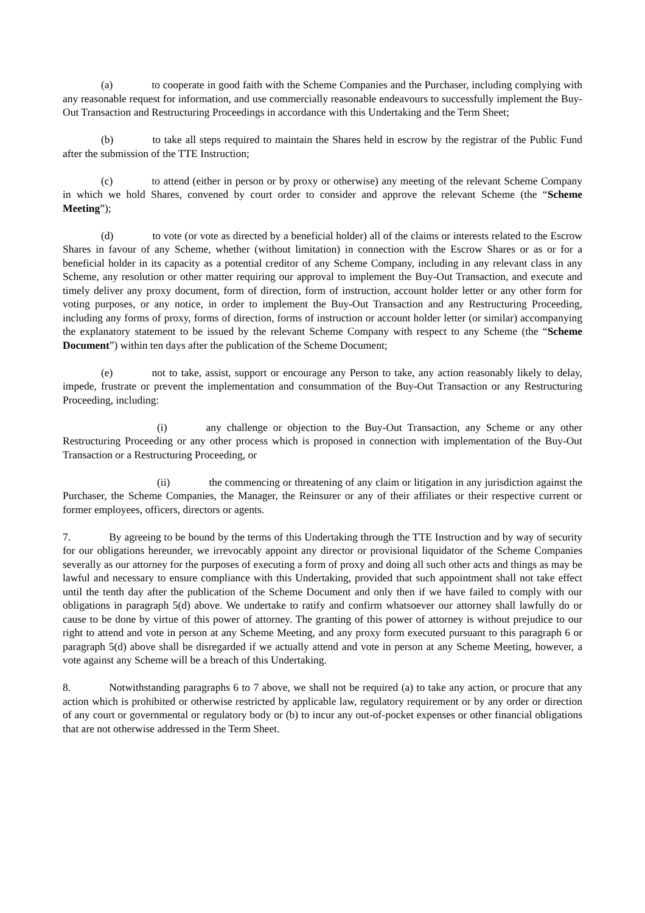(a) to cooperate in good faith with the Scheme Companies and the Purchaser, including complying with any reasonable request for information, and use commercially reasonable endeavours to successfully implement the Buy-Out Transaction and Restructuring Proceedings in accordance with this Undertaking and the Term Sheet;
(b) to take all steps required to maintain the Shares held in escrow by the registrar of the Public Fund after the submission of the TTE Instruction;
(c) to attend (either in person or by proxy or otherwise) any meeting of the relevant Scheme Company in which we hold Shares, convened by court order to consider and approve the relevant Scheme (the “Scheme Meeting”);
(d) to vote (or vote as directed by a beneficial holder) all of the claims or interests related to the Escrow Shares in favour of any Scheme, whether (without limitation) in connection with the Escrow Shares or as or for a beneficial holder in its capacity as a potential creditor of any Scheme Company, including in any relevant class in any Scheme, any resolution or other matter requiring our approval to implement the Buy-Out Transaction, and execute and timely deliver any proxy document, form of direction, form of instruction, account holder letter or any other form for voting purposes, or any notice, in order to implement the Buy-Out Transaction and any Restructuring Proceeding, including any forms of proxy, forms of direction, forms of instruction or account holder letter (or similar) accompanying the explanatory statement to be issued by the relevant Scheme Company with respect to any Scheme (the “Scheme Document”) within ten days after the publication of the Scheme Document;
(e) not to take, assist, support or encourage any Person to take, any action reasonably likely to delay, impede, frustrate or prevent the implementation and consummation of the Buy-Out Transaction or any Restructuring Proceeding, including:
(i) any challenge or objection to the Buy-Out Transaction, any Scheme or any other Restructuring Proceeding or any other process which is proposed in connection with implementation of the Buy-Out Transaction or a Restructuring Proceeding, or
(ii) the commencing or threatening of any claim or litigation in any jurisdiction against the Purchaser, the Scheme Companies, the Manager, the Reinsurer or any of their affiliates or their respective current or former employees, officers, directors or agents.
7. By agreeing to be bound by the terms of this Undertaking through the TTE Instruction and by way of security for our obligations hereunder, we irrevocably appoint any director or provisional liquidator of the Scheme Companies severally as our attorney for the purposes of executing a form of proxy and doing all such other acts and things as may be lawful and necessary to ensure compliance with this Undertaking, provided that such appointment shall not take effect until the tenth day after the publication of the Scheme Document and only then if we have failed to comply with our obligations in paragraph 5(d) above. We undertake to ratify and confirm whatsoever our attorney shall lawfully do or cause to be done by virtue of this power of attorney. The granting of this power of attorney is without prejudice to our right to attend and vote in person at any Scheme Meeting, and any proxy form executed pursuant to this paragraph 6 or paragraph 5(d) above shall be disregarded if we actually attend and vote in person at any Scheme Meeting, however, a vote against any Scheme will be a breach of this Undertaking.
8. Notwithstanding paragraphs 6 to 7 above, we shall not be required (a) to take any action, or procure that any action which is prohibited or otherwise restricted by applicable law, regulatory requirement or by any order or direction of any court or governmental or regulatory body or (b) to incur any out-of-pocket expenses or other financial obligations that are not otherwise addressed in the Term Sheet.